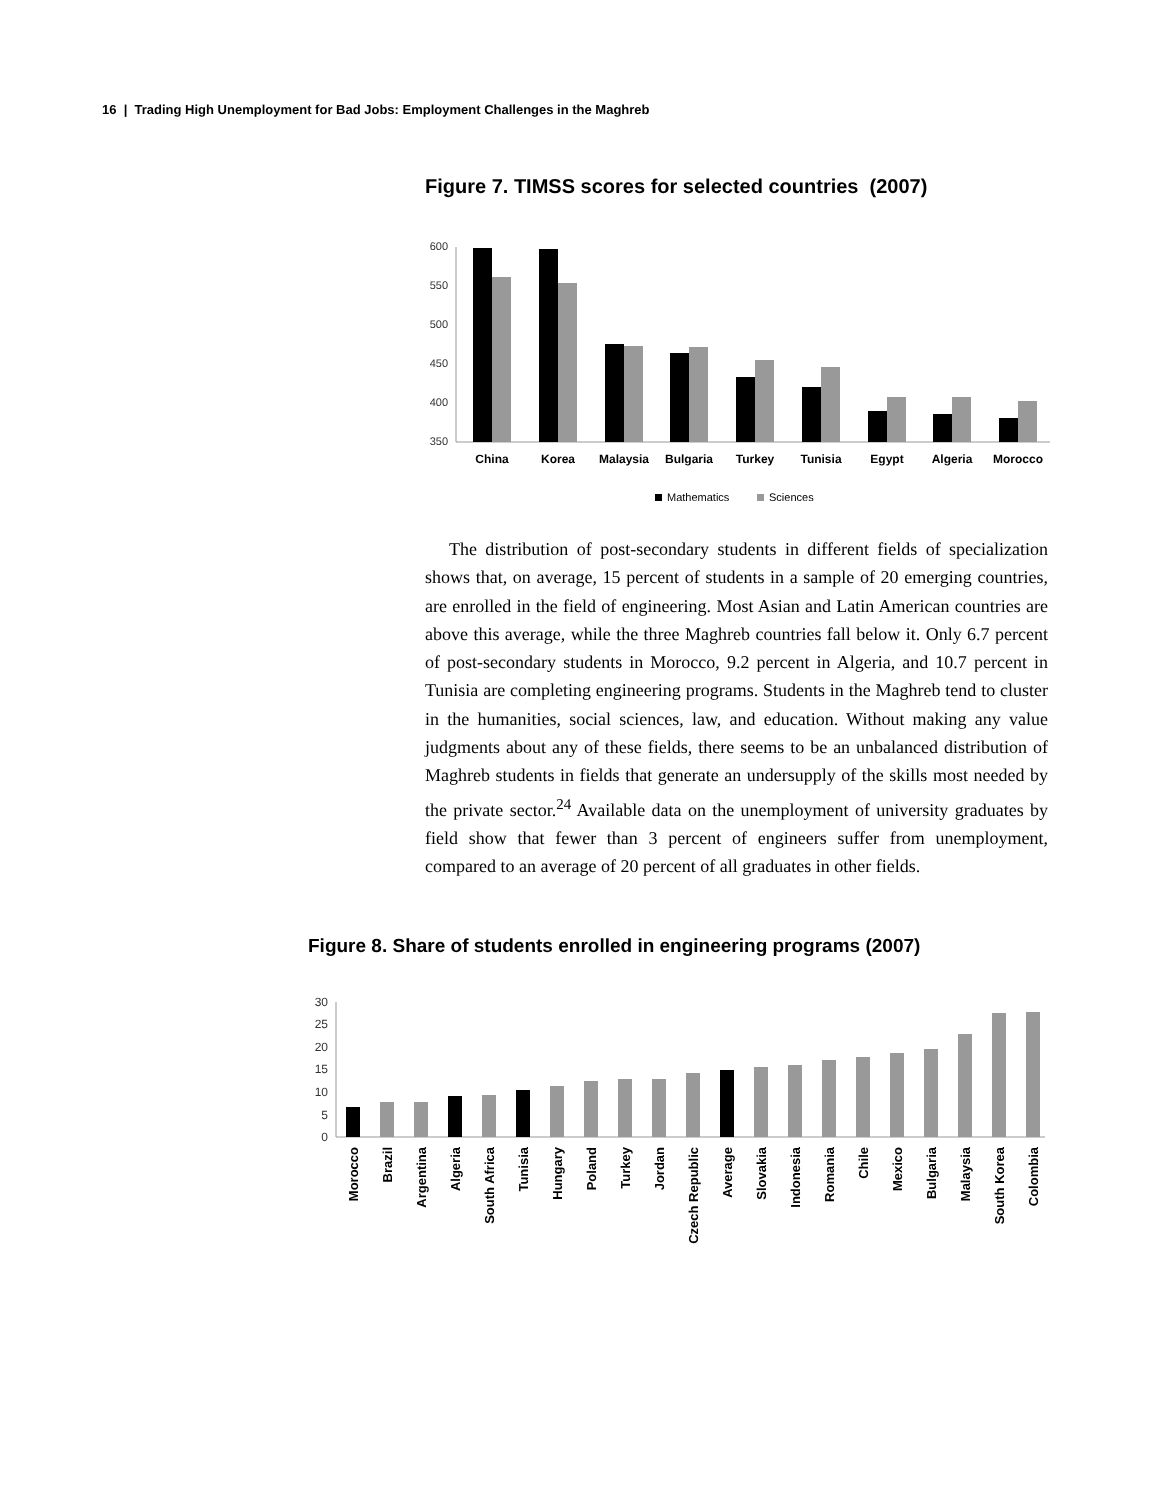16 | Trading High Unemployment for Bad Jobs: Employment Challenges in the Maghreb
Figure 7. TIMSS scores for selected countries (2007)
600
550
500
450
400
350
China
Korea
Malaysia
Bulgaria
Turkey
Tunisia
Egypt
Algeria
Morocco
Mathematics
Sciences
The distribution of post-secondary students in different fields of specialization shows that, on average, 15 percent of students in a sample of 20 emerging countries, are enrolled in the field of engineering. Most Asian and Latin American countries are above this average, while the three Maghreb countries fall below it. Only 6.7 percent of post-secondary students in Morocco, 9.2 percent in Algeria, and 10.7 percent in Tunisia are completing engineering programs. Students in the Maghreb tend to cluster in the humanities, social sciences, law, and education. Without making any value judgments about any of these fields, there seems to be an unbalanced distribution of Maghreb students in fields that generate an undersupply of the skills most needed by the private sector.<sup>24</sup> Available data on the unemployment of university graduates by field show that fewer than 3 percent of engineers suffer from unemployment, compared to an average of 20 percent of all graduates in other fields.
Figure 8. Share of students enrolled in engineering programs (2007)
30
25
20
15
10
5
0
Morocco
Brazil
Argentina
Algeria
South Africa
Tunisia
Hungary
Poland
Turkey
Jordan
Czech Republic
Average
Slovakia
Indonesia
Romania
Chile
Mexico
Bulgaria
Malaysia
South Korea
Colombia